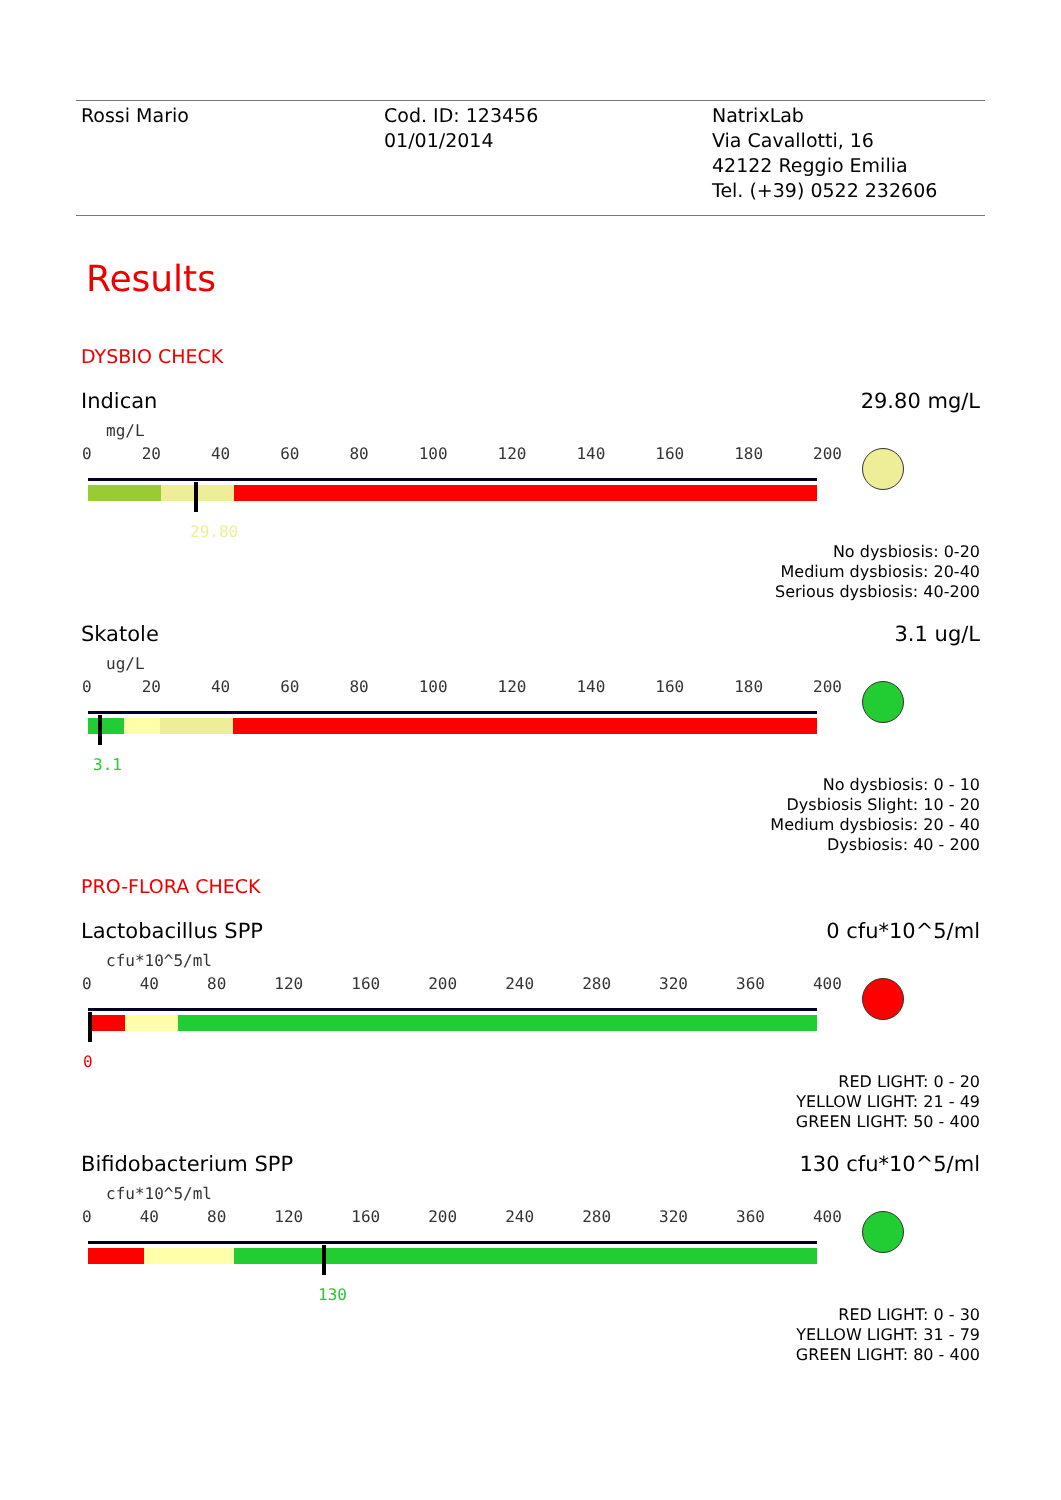Rossi Mario Cod. ID: 123456
01/01/2014
NatrixLab
Via Cavallotti, 16
42122 Reggio Emilia
Tel. (+39) 0522 232606
Results
DYSBIO CHECK
Indican 29.80 mg/L
mg/L
0 20 40 60 80 100 120 140 160 180 200
29.80
No dysbiosis: 0-20
Medium dysbiosis: 20-40
Serious dysbiosis: 40-200
Skatole 3.1 ug/L
ug/L
0 20 40 60 80 100 120 140 160 180 200
3.1
No dysbiosis: 0 - 10
Dysbiosis Slight: 10 - 20
Medium dysbiosis: 20 - 40
Dysbiosis: 40 - 200
PRO-FLORA CHECK
Lactobacillus SPP 0 cfu*10^5/ml
cfu*10^5/ml
0 40 80 120 160 200 240 280 320 360 400
0
RED LIGHT: 0 - 20
YELLOW LIGHT: 21 - 49
GREEN LIGHT: 50 - 400
Bifidobacterium SPP 130 cfu*10^5/ml
cfu*10^5/ml
0 40 80 120 160 200 240 280 320 360 400
130
RED LIGHT: 0 - 30
YELLOW LIGHT: 31 - 79
GREEN LIGHT: 80 - 400